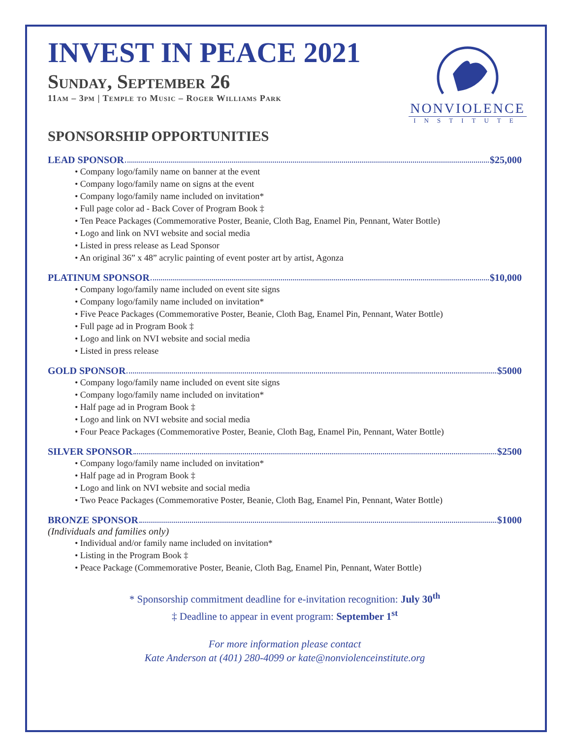NONVIOLENCE
INSTITUTE
INVEST IN PEACE 2021
Sunday, September 26
11am – 3pm | Temple to Music – Roger Williams Park
SPONSORSHIP OPPORTUNITIES
LEAD SPONSOR $25,000
• Company logo/family name on banner at the event
• Company logo/family name on signs at the event
• Company logo/family name included on invitation*
• Full page color ad - Back Cover of Program Book ‡
• Ten Peace Packages (Commemorative Poster, Beanie, Cloth Bag, Enamel Pin, Pennant, Water Bottle)
• Logo and link on NVI website and social media
• Listed in press release as Lead Sponsor
• An original 36” x 48” acrylic painting of event poster art by artist, Agonza
PLATINUM SPONSOR $10,000
• Company logo/family name included on event site signs
• Company logo/family name included on invitation*
• Five Peace Packages (Commemorative Poster, Beanie, Cloth Bag, Enamel Pin, Pennant, Water Bottle)
• Full page ad in Program Book ‡
• Logo and link on NVI website and social media
• Listed in press release
GOLD SPONSOR $5000
• Company logo/family name included on event site signs
• Company logo/family name included on invitation*
• Half page ad in Program Book ‡
• Logo and link on NVI website and social media
• Four Peace Packages (Commemorative Poster, Beanie, Cloth Bag, Enamel Pin, Pennant, Water Bottle)
SILVER SPONSOR $2500
• Company logo/family name included on invitation*
• Half page ad in Program Book ‡
• Logo and link on NVI website and social media
• Two Peace Packages (Commemorative Poster, Beanie, Cloth Bag, Enamel Pin, Pennant, Water Bottle)
BRONZE SPONSOR $1000
(Individuals and families only)
• Individual and/or family name included on invitation*
• Listing in the Program Book ‡
• Peace Package (Commemorative Poster, Beanie, Cloth Bag, Enamel Pin, Pennant, Water Bottle)
* Sponsorship commitment deadline for e-invitation recognition: July 30<sup>th</sup>
‡ Deadline to appear in event program: September 1<sup>st</sup>
For more information please contact
Kate Anderson at (401) 280-4099 or kate@nonviolenceinstitute.org